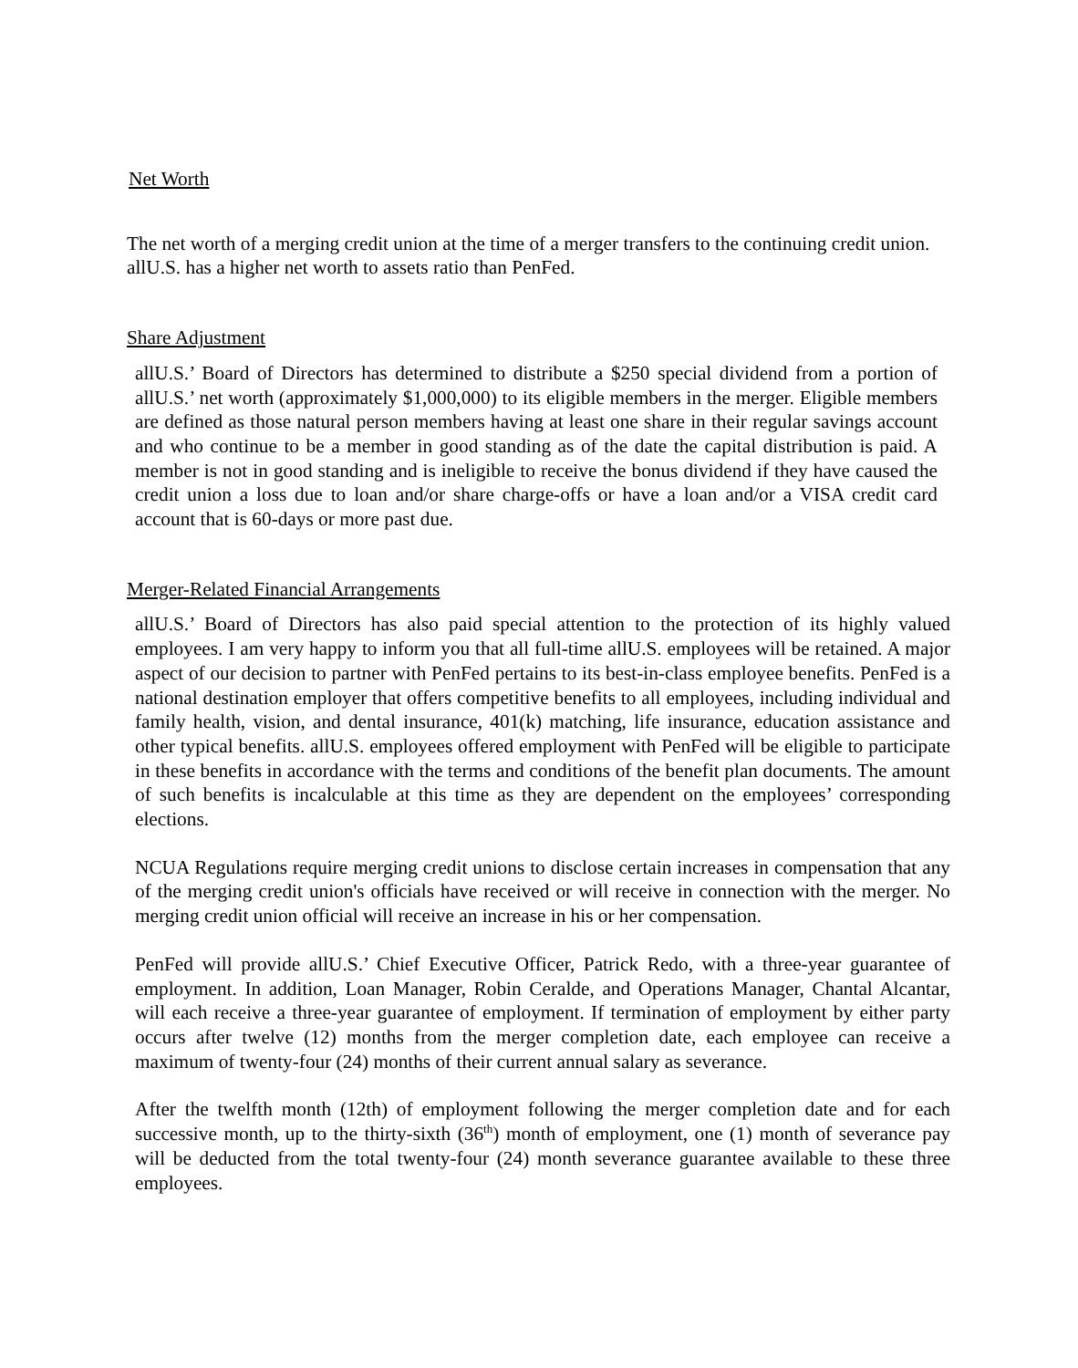Net Worth
The net worth of a merging credit union at the time of a merger transfers to the continuing credit union. allU.S. has a higher net worth to assets ratio than PenFed.
Share Adjustment
allU.S.’ Board of Directors has determined to distribute a $250 special dividend from a portion of allU.S.’ net worth (approximately $1,000,000) to its eligible members in the merger. Eligible members are defined as those natural person members having at least one share in their regular savings account and who continue to be a member in good standing as of the date the capital distribution is paid. A member is not in good standing and is ineligible to receive the bonus dividend if they have caused the credit union a loss due to loan and/or share charge-offs or have a loan and/or a VISA credit card account that is 60-days or more past due.
Merger-Related Financial Arrangements
allU.S.’ Board of Directors has also paid special attention to the protection of its highly valued employees. I am very happy to inform you that all full-time allU.S. employees will be retained. A major aspect of our decision to partner with PenFed pertains to its best-in-class employee benefits. PenFed is a national destination employer that offers competitive benefits to all employees, including individual and family health, vision, and dental insurance, 401(k) matching, life insurance, education assistance and other typical benefits. allU.S. employees offered employment with PenFed will be eligible to participate in these benefits in accordance with the terms and conditions of the benefit plan documents. The amount of such benefits is incalculable at this time as they are dependent on the employees’ corresponding elections.
NCUA Regulations require merging credit unions to disclose certain increases in compensation that any of the merging credit union's officials have received or will receive in connection with the merger. No merging credit union official will receive an increase in his or her compensation.
PenFed will provide allU.S.’ Chief Executive Officer, Patrick Redo, with a three-year guarantee of employment. In addition, Loan Manager, Robin Ceralde, and Operations Manager, Chantal Alcantar, will each receive a three-year guarantee of employment. If termination of employment by either party occurs after twelve (12) months from the merger completion date, each employee can receive a maximum of twenty-four (24) months of their current annual salary as severance.
After the twelfth month (12th) of employment following the merger completion date and for each successive month, up to the thirty-sixth (36<sup>th</sup>) month of employment, one (1) month of severance pay will be deducted from the total twenty-four (24) month severance guarantee available to these three employees.